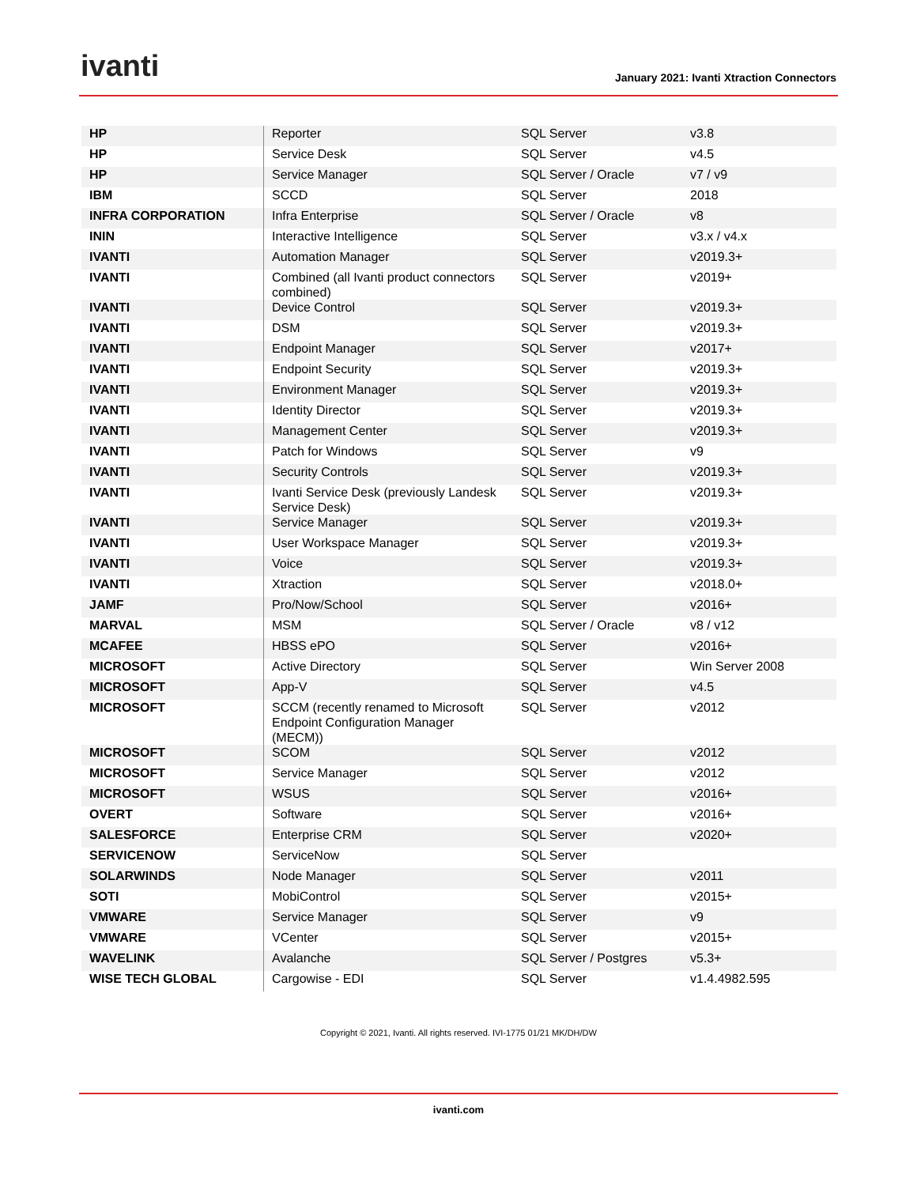ivanti
January 2021: Ivanti Xtraction Connectors
| HP | Reporter | SQL Server | v3.8 |
| HP | Service Desk | SQL Server | v4.5 |
| HP | Service Manager | SQL Server / Oracle | v7 / v9 |
| IBM | SCCD | SQL Server | 2018 |
| INFRA CORPORATION | Infra Enterprise | SQL Server / Oracle | v8 |
| ININ | Interactive Intelligence | SQL Server | v3.x / v4.x |
| IVANTI | Automation Manager | SQL Server | v2019.3+ |
| IVANTI | Combined (all Ivanti product connectors combined) | SQL Server | v2019+ |
| IVANTI | Device Control | SQL Server | v2019.3+ |
| IVANTI | DSM | SQL Server | v2019.3+ |
| IVANTI | Endpoint Manager | SQL Server | v2017+ |
| IVANTI | Endpoint Security | SQL Server | v2019.3+ |
| IVANTI | Environment Manager | SQL Server | v2019.3+ |
| IVANTI | Identity Director | SQL Server | v2019.3+ |
| IVANTI | Management Center | SQL Server | v2019.3+ |
| IVANTI | Patch for Windows | SQL Server | v9 |
| IVANTI | Security Controls | SQL Server | v2019.3+ |
| IVANTI | Ivanti Service Desk (previously Landesk Service Desk) | SQL Server | v2019.3+ |
| IVANTI | Service Manager | SQL Server | v2019.3+ |
| IVANTI | User Workspace Manager | SQL Server | v2019.3+ |
| IVANTI | Voice | SQL Server | v2019.3+ |
| IVANTI | Xtraction | SQL Server | v2018.0+ |
| JAMF | Pro/Now/School | SQL Server | v2016+ |
| MARVAL | MSM | SQL Server / Oracle | v8 / v12 |
| MCAFEE | HBSS ePO | SQL Server | v2016+ |
| MICROSOFT | Active Directory | SQL Server | Win Server 2008 |
| MICROSOFT | App-V | SQL Server | v4.5 |
| MICROSOFT | SCCM (recently renamed to Microsoft Endpoint Configuration Manager (MECM)) | SQL Server | v2012 |
| MICROSOFT | SCOM | SQL Server | v2012 |
| MICROSOFT | Service Manager | SQL Server | v2012 |
| MICROSOFT | WSUS | SQL Server | v2016+ |
| OVERT | Software | SQL Server | v2016+ |
| SALESFORCE | Enterprise CRM | SQL Server | v2020+ |
| SERVICENOW | ServiceNow | SQL Server | |
| SOLARWINDS | Node Manager | SQL Server | v2011 |
| SOTI | MobiControl | SQL Server | v2015+ |
| VMWARE | Service Manager | SQL Server | v9 |
| VMWARE | VCenter | SQL Server | v2015+ |
| WAVELINK | Avalanche | SQL Server / Postgres | v5.3+ |
| WISE TECH GLOBAL | Cargowise - EDI | SQL Server | v1.4.4982.595 |
Copyright © 2021, Ivanti. All rights reserved. IVI-1775 01/21 MK/DH/DW
ivanti.com